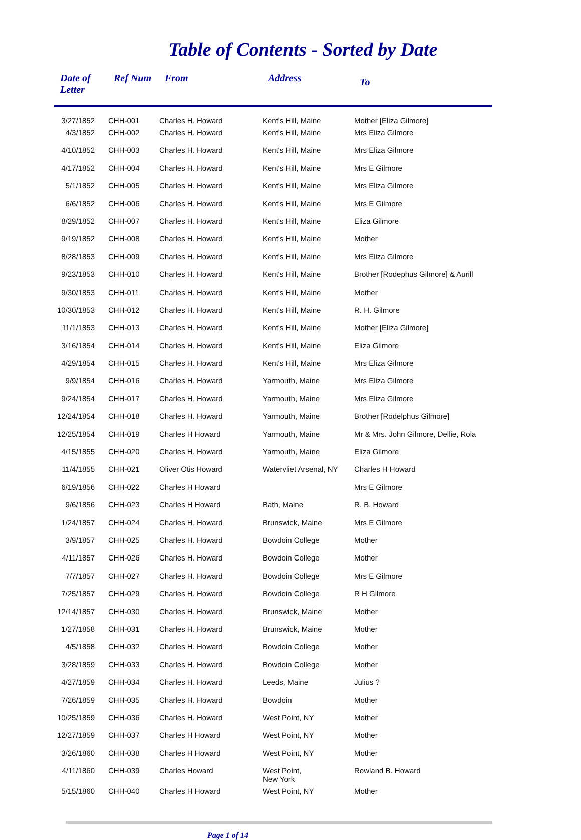Table of Contents - Sorted by Date
| Date of Letter | Ref Num | From | Address | To |
| --- | --- | --- | --- | --- |
| 3/27/1852 | CHH-001 | Charles H. Howard | Kent's Hill, Maine | Mother [Eliza Gilmore] |
| 4/3/1852 | CHH-002 | Charles H. Howard | Kent's Hill, Maine | Mrs Eliza Gilmore |
| 4/10/1852 | CHH-003 | Charles H. Howard | Kent's Hill, Maine | Mrs Eliza Gilmore |
| 4/17/1852 | CHH-004 | Charles H. Howard | Kent's Hill, Maine | Mrs E Gilmore |
| 5/1/1852 | CHH-005 | Charles H. Howard | Kent's Hill, Maine | Mrs Eliza Gilmore |
| 6/6/1852 | CHH-006 | Charles H. Howard | Kent's Hill, Maine | Mrs E Gilmore |
| 8/29/1852 | CHH-007 | Charles H. Howard | Kent's Hill, Maine | Eliza Gilmore |
| 9/19/1852 | CHH-008 | Charles H. Howard | Kent's Hill, Maine | Mother |
| 8/28/1853 | CHH-009 | Charles H. Howard | Kent's Hill, Maine | Mrs Eliza Gilmore |
| 9/23/1853 | CHH-010 | Charles H. Howard | Kent's Hill, Maine | Brother [Rodephus Gilmore] & Aurill |
| 9/30/1853 | CHH-011 | Charles H. Howard | Kent's Hill, Maine | Mother |
| 10/30/1853 | CHH-012 | Charles H. Howard | Kent's Hill, Maine | R. H. Gilmore |
| 11/1/1853 | CHH-013 | Charles H. Howard | Kent's Hill, Maine | Mother [Eliza Gilmore] |
| 3/16/1854 | CHH-014 | Charles H. Howard | Kent's Hill, Maine | Eliza Gilmore |
| 4/29/1854 | CHH-015 | Charles H. Howard | Kent's Hill, Maine | Mrs Eliza Gilmore |
| 9/9/1854 | CHH-016 | Charles H. Howard | Yarmouth, Maine | Mrs Eliza Gilmore |
| 9/24/1854 | CHH-017 | Charles H. Howard | Yarmouth, Maine | Mrs Eliza Gilmore |
| 12/24/1854 | CHH-018 | Charles H. Howard | Yarmouth, Maine | Brother [Rodelphus Gilmore] |
| 12/25/1854 | CHH-019 | Charles H Howard | Yarmouth, Maine | Mr & Mrs. John Gilmore, Dellie, Rola |
| 4/15/1855 | CHH-020 | Charles H. Howard | Yarmouth, Maine | Eliza Gilmore |
| 11/4/1855 | CHH-021 | Oliver Otis Howard | Watervliet Arsenal, NY | Charles H Howard |
| 6/19/1856 | CHH-022 | Charles H Howard | | Mrs E Gilmore |
| 9/6/1856 | CHH-023 | Charles H Howard | Bath, Maine | R. B. Howard |
| 1/24/1857 | CHH-024 | Charles H. Howard | Brunswick, Maine | Mrs E Gilmore |
| 3/9/1857 | CHH-025 | Charles H. Howard | Bowdoin College | Mother |
| 4/11/1857 | CHH-026 | Charles H. Howard | Bowdoin College | Mother |
| 7/7/1857 | CHH-027 | Charles H. Howard | Bowdoin College | Mrs E Gilmore |
| 7/25/1857 | CHH-029 | Charles H. Howard | Bowdoin College | R H Gilmore |
| 12/14/1857 | CHH-030 | Charles H. Howard | Brunswick, Maine | Mother |
| 1/27/1858 | CHH-031 | Charles H. Howard | Brunswick, Maine | Mother |
| 4/5/1858 | CHH-032 | Charles H. Howard | Bowdoin College | Mother |
| 3/28/1859 | CHH-033 | Charles H. Howard | Bowdoin College | Mother |
| 4/27/1859 | CHH-034 | Charles H. Howard | Leeds, Maine | Julius ? |
| 7/26/1859 | CHH-035 | Charles H. Howard | Bowdoin | Mother |
| 10/25/1859 | CHH-036 | Charles H. Howard | West Point, NY | Mother |
| 12/27/1859 | CHH-037 | Charles H Howard | West Point, NY | Mother |
| 3/26/1860 | CHH-038 | Charles H Howard | West Point, NY | Mother |
| 4/11/1860 | CHH-039 | Charles Howard | West Point, New York | Rowland B. Howard |
| 5/15/1860 | CHH-040 | Charles H Howard | West Point, NY | Mother |
Page 1 of 14